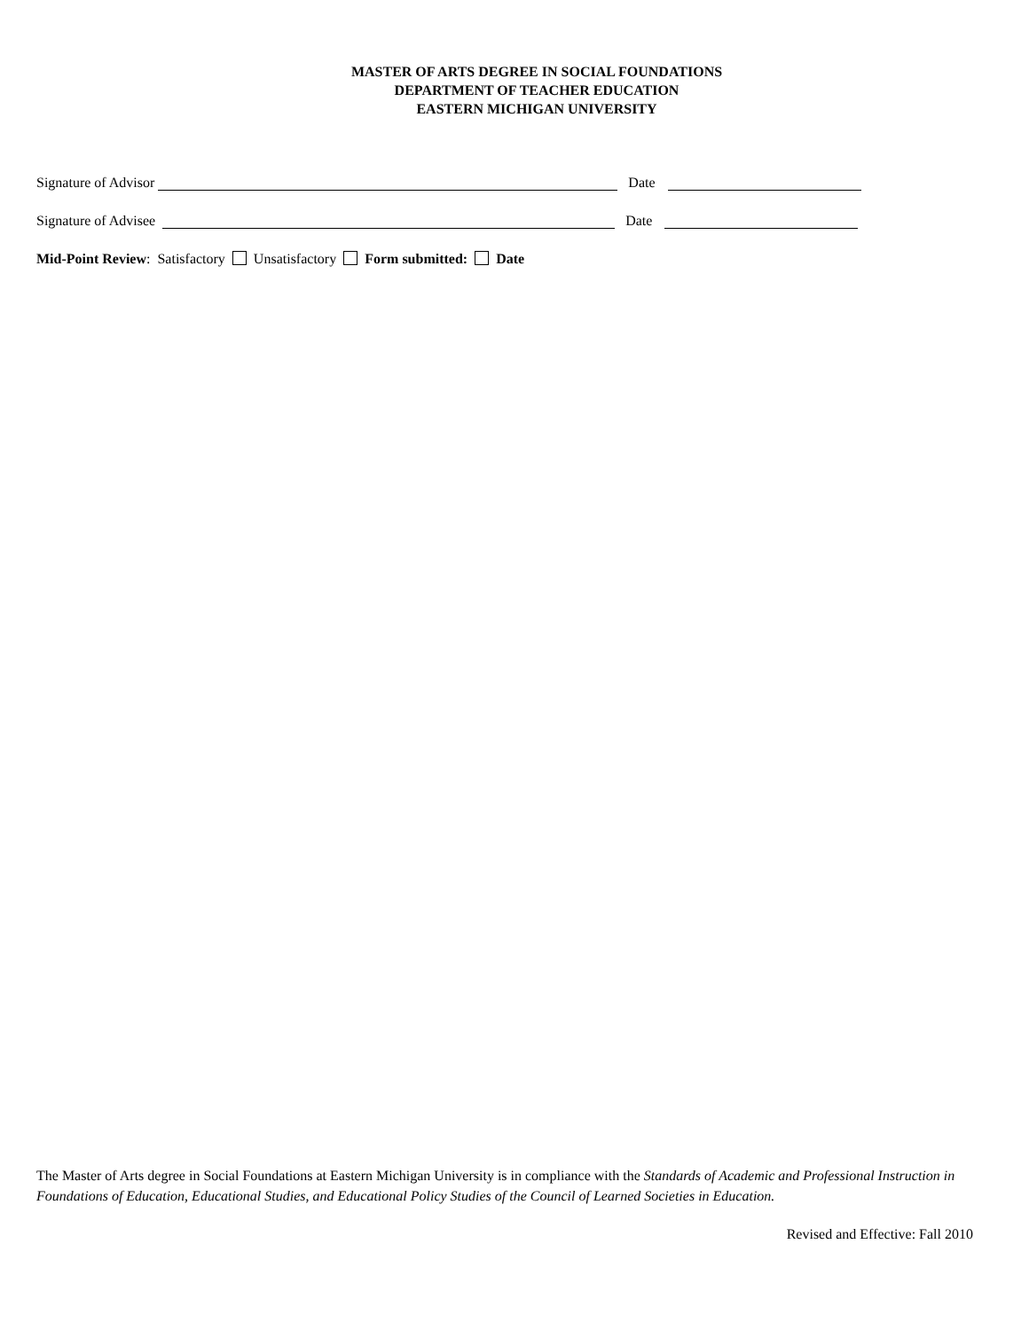MASTER OF ARTS DEGREE IN SOCIAL FOUNDATIONS
DEPARTMENT OF TEACHER EDUCATION
EASTERN MICHIGAN UNIVERSITY
Signature of Advisor Date
Signature of Advisee Date
Mid-Point Review: Satisfactory Unsatisfactory Form submitted: Date
The Master of Arts degree in Social Foundations at Eastern Michigan University is in compliance with the Standards of Academic and Professional Instruction in Foundations of Education, Educational Studies, and Educational Policy Studies of the Council of Learned Societies in Education.
Revised and Effective: Fall 2010